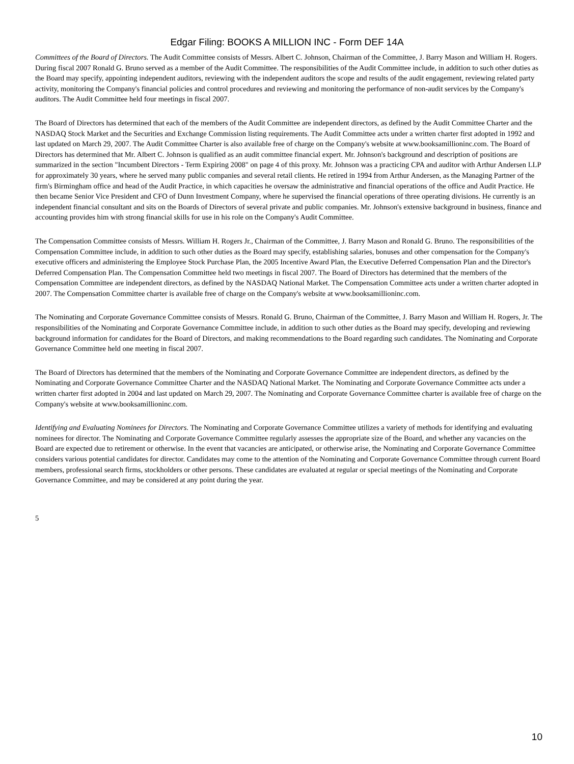Edgar Filing: BOOKS A MILLION INC - Form DEF 14A
Committees of the Board of Directors. The Audit Committee consists of Messrs. Albert C. Johnson, Chairman of the Committee, J. Barry Mason and William H. Rogers. During fiscal 2007 Ronald G. Bruno served as a member of the Audit Committee. The responsibilities of the Audit Committee include, in addition to such other duties as the Board may specify, appointing independent auditors, reviewing with the independent auditors the scope and results of the audit engagement, reviewing related party activity, monitoring the Company's financial policies and control procedures and reviewing and monitoring the performance of non-audit services by the Company's auditors. The Audit Committee held four meetings in fiscal 2007.
The Board of Directors has determined that each of the members of the Audit Committee are independent directors, as defined by the Audit Committee Charter and the NASDAQ Stock Market and the Securities and Exchange Commission listing requirements. The Audit Committee acts under a written charter first adopted in 1992 and last updated on March 29, 2007. The Audit Committee Charter is also available free of charge on the Company's website at www.booksamillioninc.com. The Board of Directors has determined that Mr. Albert C. Johnson is qualified as an audit committee financial expert. Mr. Johnson's background and description of positions are summarized in the section "Incumbent Directors - Term Expiring 2008" on page 4 of this proxy. Mr. Johnson was a practicing CPA and auditor with Arthur Andersen LLP for approximately 30 years, where he served many public companies and several retail clients. He retired in 1994 from Arthur Andersen, as the Managing Partner of the firm's Birmingham office and head of the Audit Practice, in which capacities he oversaw the administrative and financial operations of the office and Audit Practice. He then became Senior Vice President and CFO of Dunn Investment Company, where he supervised the financial operations of three operating divisions. He currently is an independent financial consultant and sits on the Boards of Directors of several private and public companies. Mr. Johnson's extensive background in business, finance and accounting provides him with strong financial skills for use in his role on the Company's Audit Committee.
The Compensation Committee consists of Messrs. William H. Rogers Jr., Chairman of the Committee, J. Barry Mason and Ronald G. Bruno. The responsibilities of the Compensation Committee include, in addition to such other duties as the Board may specify, establishing salaries, bonuses and other compensation for the Company's executive officers and administering the Employee Stock Purchase Plan, the 2005 Incentive Award Plan, the Executive Deferred Compensation Plan and the Director's Deferred Compensation Plan. The Compensation Committee held two meetings in fiscal 2007. The Board of Directors has determined that the members of the Compensation Committee are independent directors, as defined by the NASDAQ National Market. The Compensation Committee acts under a written charter adopted in 2007. The Compensation Committee charter is available free of charge on the Company's website at www.booksamillioninc.com.
The Nominating and Corporate Governance Committee consists of Messrs. Ronald G. Bruno, Chairman of the Committee, J. Barry Mason and William H. Rogers, Jr. The responsibilities of the Nominating and Corporate Governance Committee include, in addition to such other duties as the Board may specify, developing and reviewing background information for candidates for the Board of Directors, and making recommendations to the Board regarding such candidates. The Nominating and Corporate Governance Committee held one meeting in fiscal 2007.
The Board of Directors has determined that the members of the Nominating and Corporate Governance Committee are independent directors, as defined by the Nominating and Corporate Governance Committee Charter and the NASDAQ National Market. The Nominating and Corporate Governance Committee acts under a written charter first adopted in 2004 and last updated on March 29, 2007. The Nominating and Corporate Governance Committee charter is available free of charge on the Company's website at www.booksamillioninc.com.
Identifying and Evaluating Nominees for Directors. The Nominating and Corporate Governance Committee utilizes a variety of methods for identifying and evaluating nominees for director. The Nominating and Corporate Governance Committee regularly assesses the appropriate size of the Board, and whether any vacancies on the Board are expected due to retirement or otherwise. In the event that vacancies are anticipated, or otherwise arise, the Nominating and Corporate Governance Committee considers various potential candidates for director. Candidates may come to the attention of the Nominating and Corporate Governance Committee through current Board members, professional search firms, stockholders or other persons. These candidates are evaluated at regular or special meetings of the Nominating and Corporate Governance Committee, and may be considered at any point during the year.
5
10